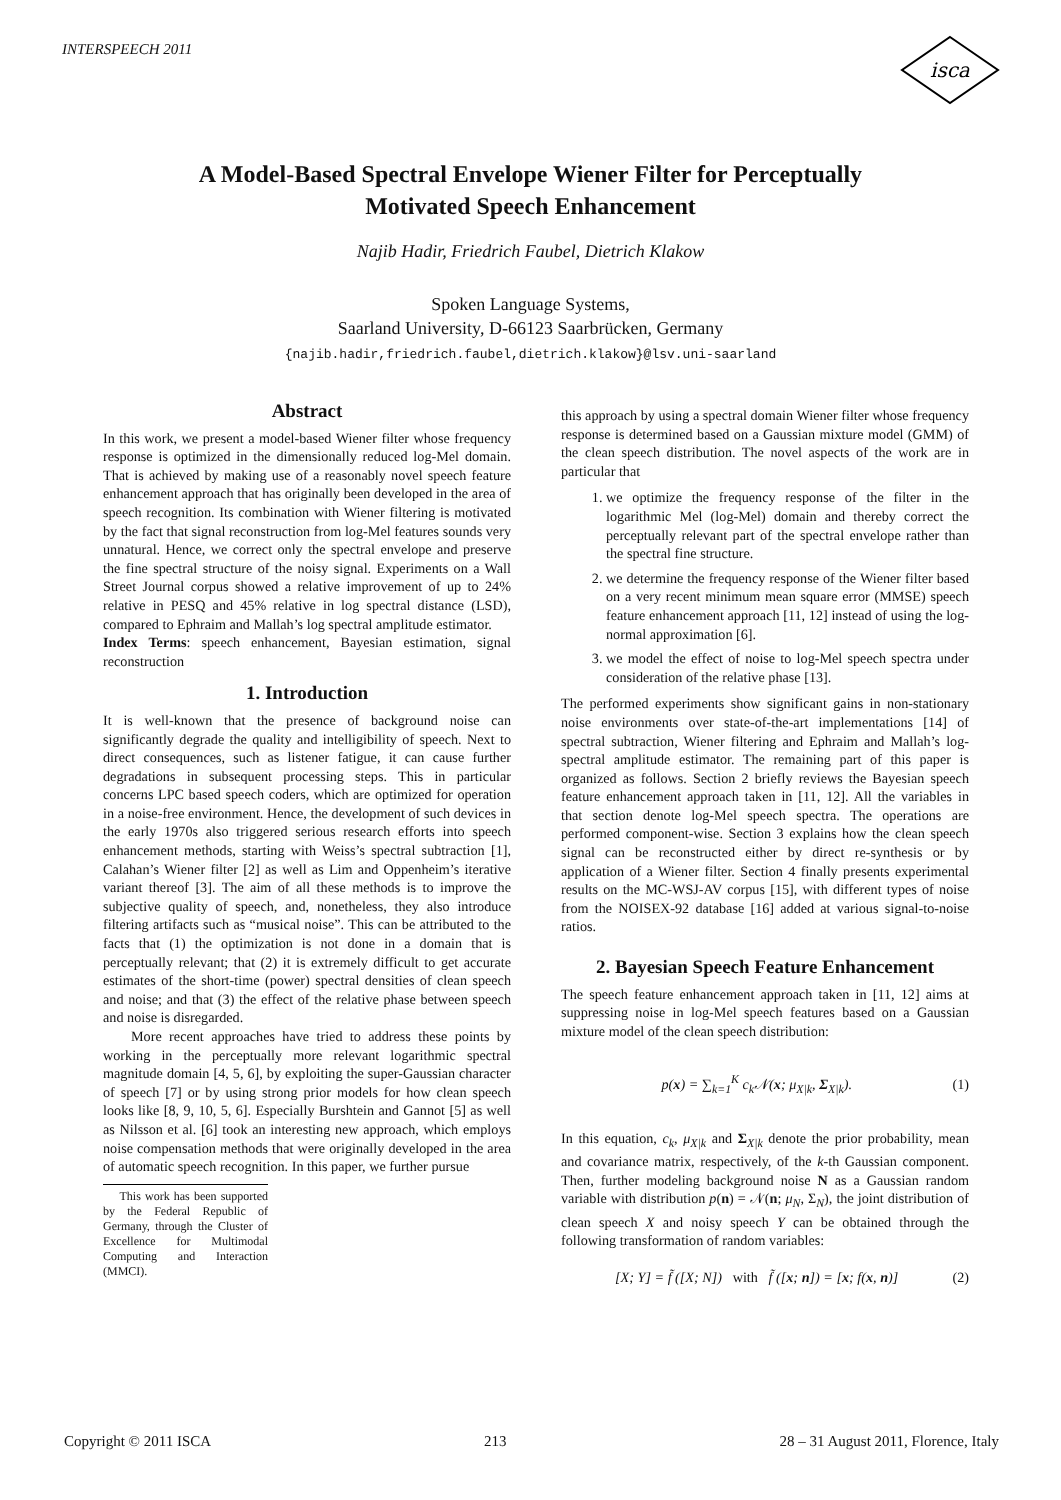INTERSPEECH 2011
isca
A Model-Based Spectral Envelope Wiener Filter for Perceptually
Motivated Speech Enhancement
Najib Hadir, Friedrich Faubel, Dietrich Klakow
Spoken Language Systems,
Saarland University, D-66123 Saarbrücken, Germany
{najib.hadir,friedrich.faubel,dietrich.klakow}@lsv.uni-saarland
Abstract
In this work, we present a model-based Wiener filter whose frequency response is optimized in the dimensionally reduced log-Mel domain. That is achieved by making use of a reasonably novel speech feature enhancement approach that has originally been developed in the area of speech recognition. Its combination with Wiener filtering is motivated by the fact that signal reconstruction from log-Mel features sounds very unnatural. Hence, we correct only the spectral envelope and preserve the fine spectral structure of the noisy signal. Experiments on a Wall Street Journal corpus showed a relative improvement of up to 24% relative in PESQ and 45% relative in log spectral distance (LSD), compared to Ephraim and Mallah’s log spectral amplitude estimator.
Index Terms: speech enhancement, Bayesian estimation, signal reconstruction
1. Introduction
It is well-known that the presence of background noise can significantly degrade the quality and intelligibility of speech. Next to direct consequences, such as listener fatigue, it can cause further degradations in subsequent processing steps. This in particular concerns LPC based speech coders, which are optimized for operation in a noise-free environment. Hence, the development of such devices in the early 1970s also triggered serious research efforts into speech enhancement methods, starting with Weiss’s spectral subtraction [1], Calahan’s Wiener filter [2] as well as Lim and Oppenheim’s iterative variant thereof [3]. The aim of all these methods is to improve the subjective quality of speech, and, nonetheless, they also introduce filtering artifacts such as “musical noise”. This can be attributed to the facts that (1) the optimization is not done in a domain that is perceptually relevant; that (2) it is extremely difficult to get accurate estimates of the short-time (power) spectral densities of clean speech and noise; and that (3) the effect of the relative phase between speech and noise is disregarded.
More recent approaches have tried to address these points by working in the perceptually more relevant logarithmic spectral magnitude domain [4, 5, 6], by exploiting the super-Gaussian character of speech [7] or by using strong prior models for how clean speech looks like [8, 9, 10, 5, 6]. Especially Burshtein and Gannot [5] as well as Nilsson et al. [6] took an interesting new approach, which employs noise compensation methods that were originally developed in the area of automatic speech recognition. In this paper, we further pursue
This work has been supported by the Federal Republic of Germany, through the Cluster of Excellence for Multimodal Computing and Interaction (MMCI).
this approach by using a spectral domain Wiener filter whose frequency response is determined based on a Gaussian mixture model (GMM) of the clean speech distribution. The novel aspects of the work are in particular that
1. we optimize the frequency response of the filter in the logarithmic Mel (log-Mel) domain and thereby correct the perceptually relevant part of the spectral envelope rather than the spectral fine structure.
2. we determine the frequency response of the Wiener filter based on a very recent minimum mean square error (MMSE) speech feature enhancement approach [11, 12] instead of using the log-normal approximation [6].
3. we model the effect of noise to log-Mel speech spectra under consideration of the relative phase [13].
The performed experiments show significant gains in non-stationary noise environments over state-of-the-art implementations [14] of spectral subtraction, Wiener filtering and Ephraim and Mallah’s log-spectral amplitude estimator. The remaining part of this paper is organized as follows. Section 2 briefly reviews the Bayesian speech feature enhancement approach taken in [11, 12]. All the variables in that section denote log-Mel speech spectra. The operations are performed component-wise. Section 3 explains how the clean speech signal can be reconstructed either by direct re-synthesis or by application of a Wiener filter. Section 4 finally presents experimental results on the MC-WSJ-AV corpus [15], with different types of noise from the NOISEX-92 database [16] added at various signal-to-noise ratios.
2. Bayesian Speech Feature Enhancement
The speech feature enhancement approach taken in [11, 12] aims at suppressing noise in log-Mel speech features based on a Gaussian mixture model of the clean speech distribution:
p(x) = ∑<sub>k=1</sub><sup>K</sup> c<sub>k</sub>𝒩(x; μ<sub>X|k</sub>, Σ<sub>X|k</sub>). (1)
In this equation, c<sub>k</sub>, μ<sub>X|k</sub> and Σ<sub>X|k</sub> denote the prior probability, mean and covariance matrix, respectively, of the k-th Gaussian component. Then, further modeling background noise N as a Gaussian random variable with distribution p(n) = 𝒩(n; μ<sub>N</sub>, Σ<sub>N</sub>), the joint distribution of clean speech X and noisy speech Y can be obtained through the following transformation of random variables:
[X; Y] = f̃ ([X; N]) with f̃ ([x; n]) = [x; f(x, n)] (2)
Copyright © 2011 ISCA 213 28 – 31 August 2011, Florence, Italy